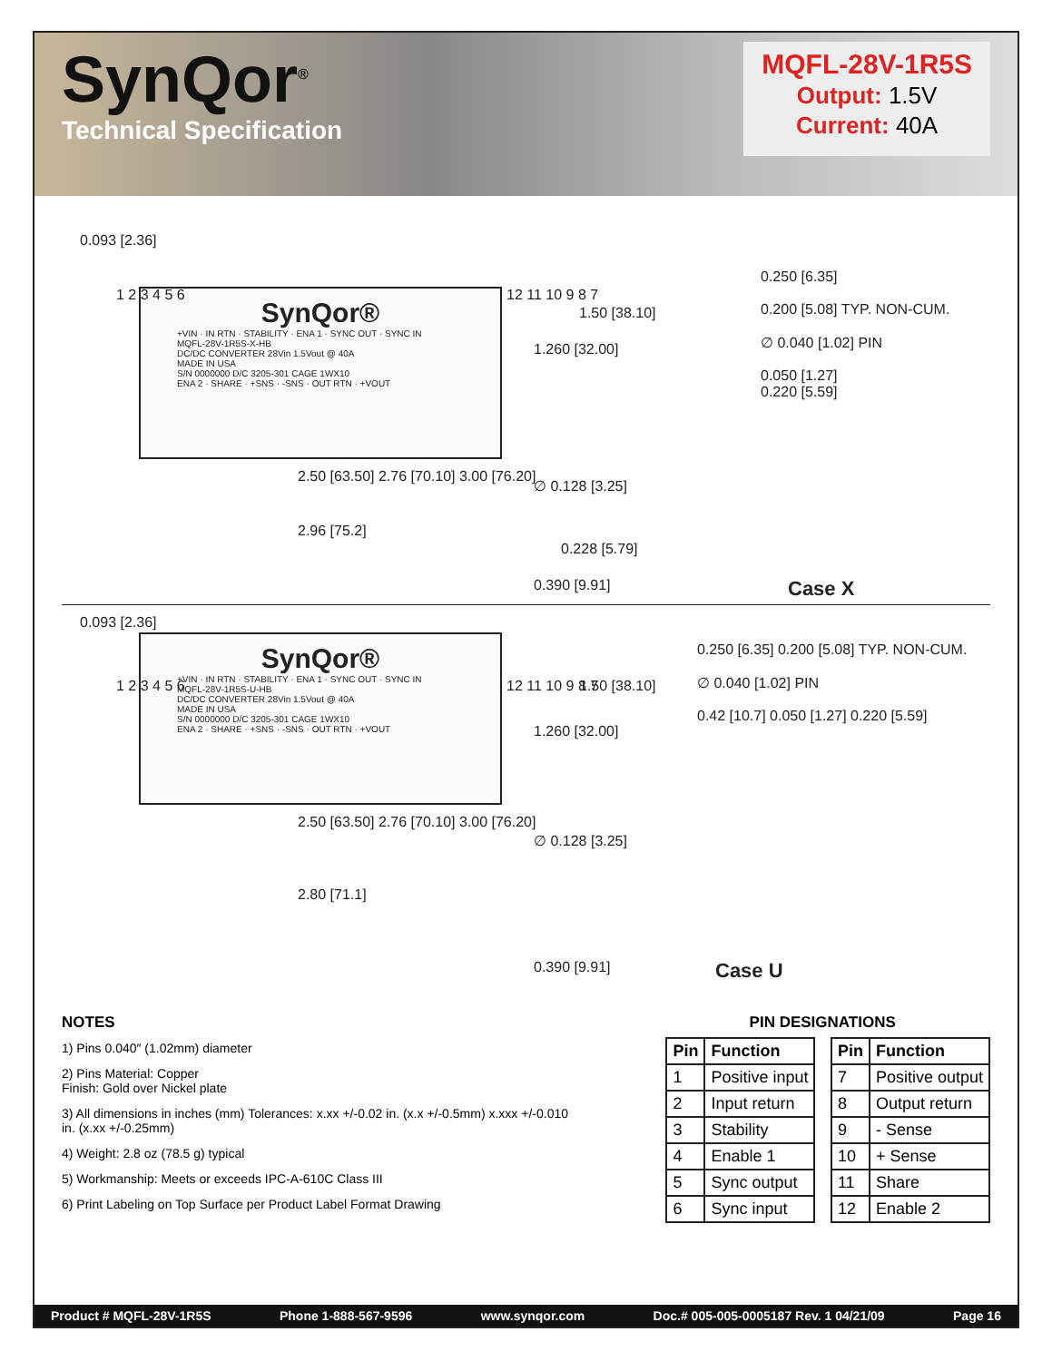SynQor<sup>®</sup>
Technical Specification
MQFL-28V-1R5S
Output: 1.5V
Current: 40A
SynQor®
+VIN · IN RTN · STABILITY · ENA 1 · SYNC OUT · SYNC IN
MQFL-28V-1R5S-X-HB
DC/DC CONVERTER 28Vin 1.5Vout @ 40A
MADE IN USA
S/N 0000000 D/C 3205-301 CAGE 1WX10
ENA 2 · SHARE · +SNS · -SNS · OUT RTN · +VOUT
0.093 [2.36]
1 2 3 4 5 6 12 11 10 9 8 7
1.260 [32.00]
1.50 [38.10]
2.50 [63.50] 2.76 [70.10] 3.00 [76.20]
∅ 0.128 [3.25]
2.96 [75.2]
0.228 [5.79]
0.390 [9.91]
0.250 [6.35]
0.200 [5.08] TYP. NON-CUM.
∅ 0.040 [1.02] PIN
0.050 [1.27]
0.220 [5.59]
Case X
SynQor®
+VIN · IN RTN · STABILITY · ENA 1 · SYNC OUT · SYNC IN
MQFL-28V-1R5S-U-HB
DC/DC CONVERTER 28Vin 1.5Vout @ 40A
MADE IN USA
S/N 0000000 D/C 3205-301 CAGE 1WX10
ENA 2 · SHARE · +SNS · -SNS · OUT RTN · +VOUT
0.093 [2.36]
1 2 3 4 5 6 12 11 10 9 8 7
1.260 [32.00]
1.50 [38.10]
2.50 [63.50] 2.76 [70.10] 3.00 [76.20]
∅ 0.128 [3.25]
2.80 [71.1]
0.390 [9.91]
0.250 [6.35] 0.200 [5.08] TYP. NON-CUM.
∅ 0.040 [1.02] PIN
0.42 [10.7] 0.050 [1.27] 0.220 [5.59]
Case U
NOTES
1) Pins 0.040″ (1.02mm) diameter
2) Pins Material: Copper
Finish: Gold over Nickel plate
3) All dimensions in inches (mm) Tolerances: x.xx +/-0.02 in. (x.x +/-0.5mm) x.xxx +/-0.010 in. (x.xx +/-0.25mm)
4) Weight: 2.8 oz (78.5 g) typical
5) Workmanship: Meets or exceeds IPC-A-610C Class III
6) Print Labeling on Top Surface per Product Label Format Drawing
PIN DESIGNATIONS
| Pin | Function |
| --- | --- |
| 1 | Positive input |
| 2 | Input return |
| 3 | Stability |
| 4 | Enable 1 |
| 5 | Sync output |
| 6 | Sync input |
| Pin | Function |
| --- | --- |
| 7 | Positive output |
| 8 | Output return |
| 9 | - Sense |
| 10 | + Sense |
| 11 | Share |
| 12 | Enable 2 |
Product # MQFL-28V-1R5S Phone 1-888-567-9596 www.synqor.com Doc.# 005-005-0005187 Rev. 1 04/21/09 Page 16